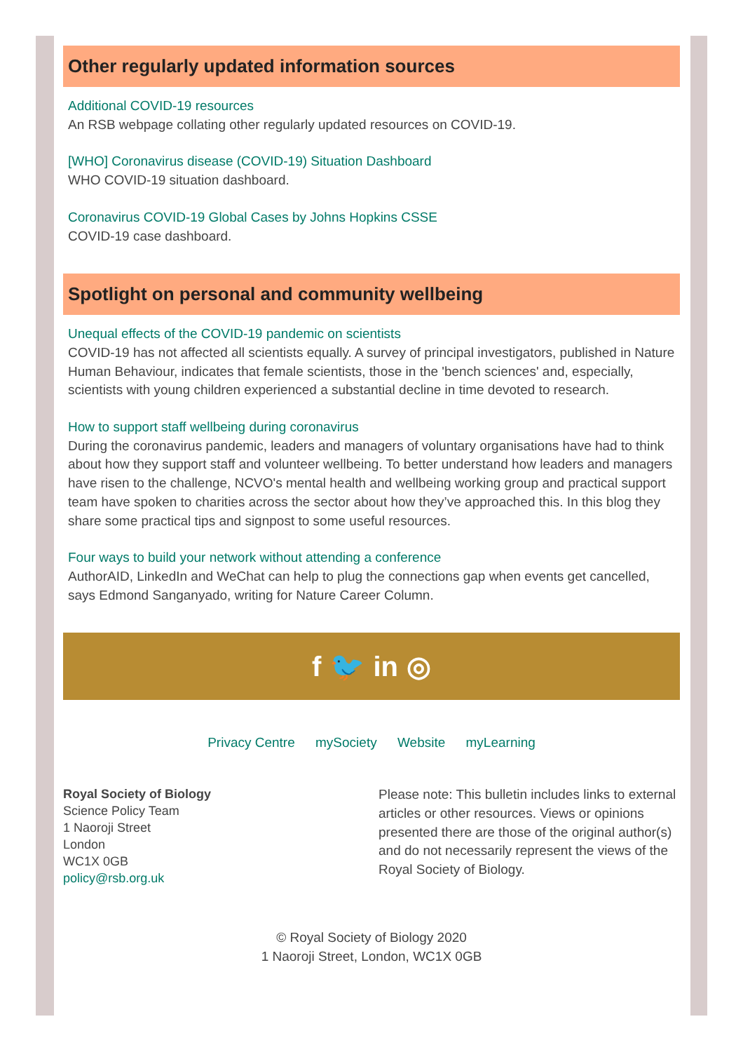Other regularly updated information sources
Additional COVID-19 resources
An RSB webpage collating other regularly updated resources on COVID-19.
[WHO] Coronavirus disease (COVID-19) Situation Dashboard
WHO COVID-19 situation dashboard.
Coronavirus COVID-19 Global Cases by Johns Hopkins CSSE
COVID-19 case dashboard.
Spotlight on personal and community wellbeing
Unequal effects of the COVID-19 pandemic on scientists
COVID-19 has not affected all scientists equally. A survey of principal investigators, published in Nature Human Behaviour, indicates that female scientists, those in the 'bench sciences' and, especially, scientists with young children experienced a substantial decline in time devoted to research.
How to support staff wellbeing during coronavirus
During the coronavirus pandemic, leaders and managers of voluntary organisations have had to think about how they support staff and volunteer wellbeing. To better understand how leaders and managers have risen to the challenge, NCVO's mental health and wellbeing working group and practical support team have spoken to charities across the sector about how they’ve approached this. In this blog they share some practical tips and signpost to some useful resources.
Four ways to build your network without attending a conference
AuthorAID, LinkedIn and WeChat can help to plug the connections gap when events get cancelled, says Edmond Sanganyado, writing for Nature Career Column.
f 🐦 in ◎
Privacy Centre mySociety Website myLearning
Royal Society of Biology
Science Policy Team
1 Naoroji Street
London
WC1X 0GB
policy@rsb.org.uk
Please note: This bulletin includes links to external articles or other resources. Views or opinions presented there are those of the original author(s) and do not necessarily represent the views of the Royal Society of Biology.
© Royal Society of Biology 2020
1 Naoroji Street, London, WC1X 0GB